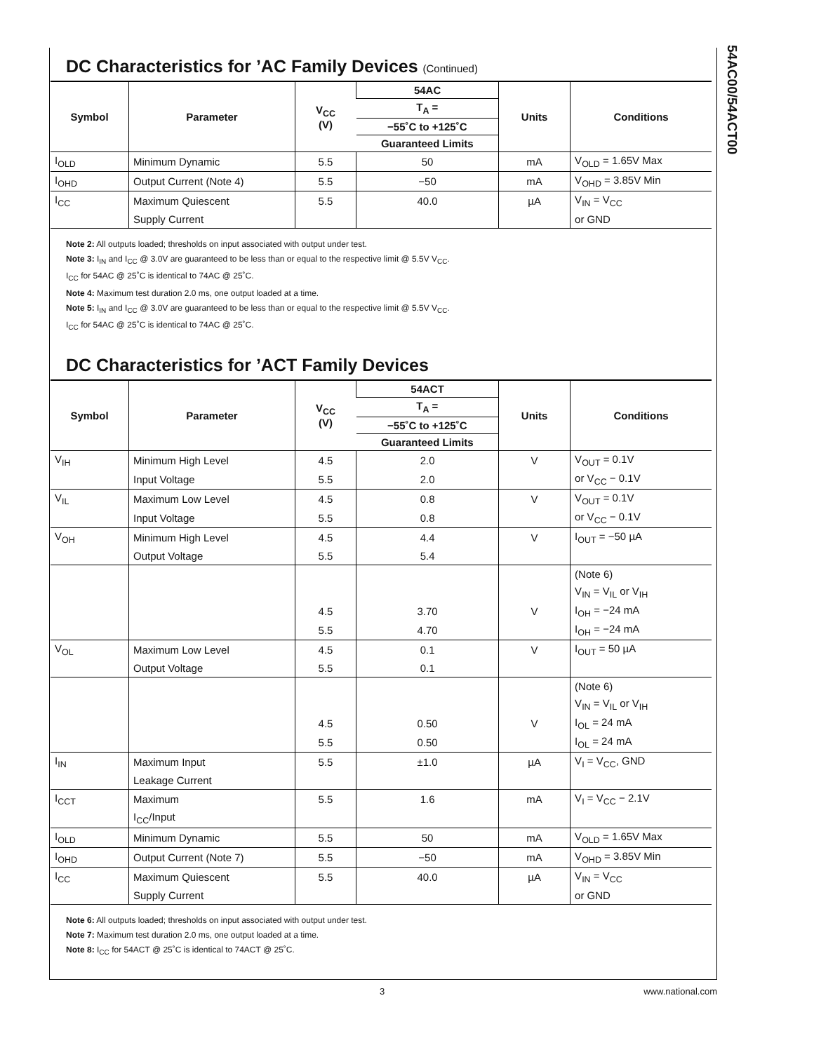54AC00/54ACT00
DC Characteristics for ’AC Family Devices (Continued)
| Symbol | Parameter | V<sub>CC</sub> (V) | 54AC | Units | Conditions |
| --- | --- | --- | --- | --- | --- |
| | | | T<sub>A</sub> = | | |
| | | | −55˚C to +125˚C | | |
| | | | Guaranteed Limits | | |
| I<sub>OLD</sub> | Minimum Dynamic | 5.5 | 50 | mA | V<sub>OLD</sub> = 1.65V Max |
| I<sub>OHD</sub> | Output Current (Note 4) | 5.5 | −50 | mA | V<sub>OHD</sub> = 3.85V Min |
| I<sub>CC</sub> | Maximum Quiescent | 5.5 | 40.0 | µA | V<sub>IN</sub> = V<sub>CC</sub> |
| | Supply Current | | | | or GND |
Note 2: All outputs loaded; thresholds on input associated with output under test.
Note 3: I<sub>IN</sub> and I<sub>CC</sub> @ 3.0V are guaranteed to be less than or equal to the respective limit @ 5.5V V<sub>CC</sub>.
I<sub>CC</sub> for 54AC @ 25˚C is identical to 74AC @ 25˚C.
Note 4: Maximum test duration 2.0 ms, one output loaded at a time.
Note 5: I<sub>IN</sub> and I<sub>CC</sub> @ 3.0V are guaranteed to be less than or equal to the respective limit @ 5.5V V<sub>CC</sub>.
I<sub>CC</sub> for 54AC @ 25˚C is identical to 74AC @ 25˚C.
DC Characteristics for ’ACT Family Devices
| Symbol | Parameter | V<sub>CC</sub> (V) | 54ACT | Units | Conditions |
| --- | --- | --- | --- | --- | --- |
| | | | T<sub>A</sub> = | | |
| | | | −55˚C to +125˚C | | |
| | | | Guaranteed Limits | | |
| V<sub>IH</sub> | Minimum High Level | 4.5 | 2.0 | V | V<sub>OUT</sub> = 0.1V |
| | Input Voltage | 5.5 | 2.0 | | or V<sub>CC</sub> − 0.1V |
| V<sub>IL</sub> | Maximum Low Level | 4.5 | 0.8 | V | V<sub>OUT</sub> = 0.1V |
| | Input Voltage | 5.5 | 0.8 | | or V<sub>CC</sub> − 0.1V |
| V<sub>OH</sub> | Minimum High Level | 4.5 | 4.4 | V | I<sub>OUT</sub> = −50 µA |
| | Output Voltage | 5.5 | 5.4 | | |
| | | | | | (Note 6) |
| | | | | | V<sub>IN</sub> = V<sub>IL</sub> or V<sub>IH</sub> |
| | | 4.5 | 3.70 | V | I<sub>OH</sub> = −24 mA |
| | | 5.5 | 4.70 | | I<sub>OH</sub> = −24 mA |
| V<sub>OL</sub> | Maximum Low Level | 4.5 | 0.1 | V | I<sub>OUT</sub> = 50 µA |
| | Output Voltage | 5.5 | 0.1 | | |
| | | | | | (Note 6) |
| | | | | | V<sub>IN</sub> = V<sub>IL</sub> or V<sub>IH</sub> |
| | | 4.5 | 0.50 | V | I<sub>OL</sub> = 24 mA |
| | | 5.5 | 0.50 | | I<sub>OL</sub> = 24 mA |
| I<sub>IN</sub> | Maximum Input | 5.5 | ±1.0 | µA | V<sub>I</sub> = V<sub>CC</sub>, GND |
| | Leakage Current | | | | |
| I<sub>CCT</sub> | Maximum | 5.5 | 1.6 | mA | V<sub>I</sub> = V<sub>CC</sub> − 2.1V |
| | I<sub>CC</sub>/Input | | | | |
| I<sub>OLD</sub> | Minimum Dynamic | 5.5 | 50 | mA | V<sub>OLD</sub> = 1.65V Max |
| I<sub>OHD</sub> | Output Current (Note 7) | 5.5 | −50 | mA | V<sub>OHD</sub> = 3.85V Min |
| I<sub>CC</sub> | Maximum Quiescent | 5.5 | 40.0 | µA | V<sub>IN</sub> = V<sub>CC</sub> |
| | Supply Current | | | | or GND |
Note 6: All outputs loaded; thresholds on input associated with output under test.
Note 7: Maximum test duration 2.0 ms, one output loaded at a time.
Note 8: I<sub>CC</sub> for 54ACT @ 25˚C is identical to 74ACT @ 25˚C.
3 www.national.com